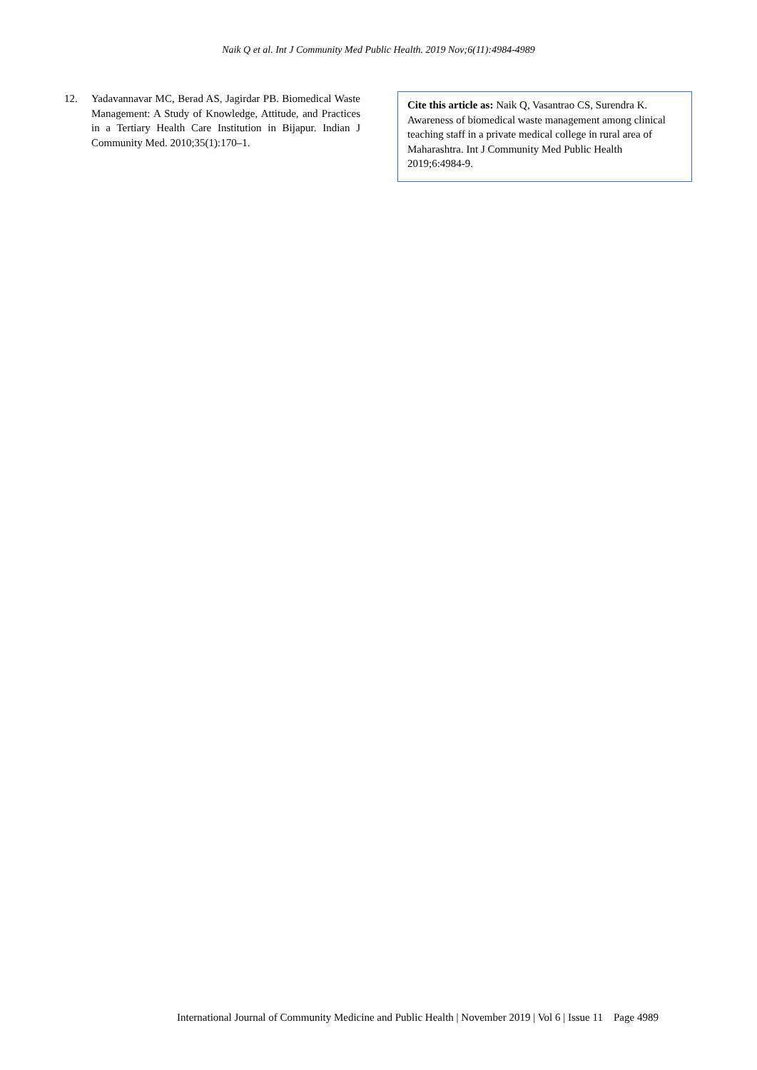Naik Q et al. Int J Community Med Public Health. 2019 Nov;6(11):4984-4989
12. Yadavannavar MC, Berad AS, Jagirdar PB. Biomedical Waste Management: A Study of Knowledge, Attitude, and Practices in a Tertiary Health Care Institution in Bijapur. Indian J Community Med. 2010;35(1):170–1.
Cite this article as: Naik Q, Vasantrao CS, Surendra K. Awareness of biomedical waste management among clinical teaching staff in a private medical college in rural area of Maharashtra. Int J Community Med Public Health 2019;6:4984-9.
International Journal of Community Medicine and Public Health | November 2019 | Vol 6 | Issue 11 Page 4989